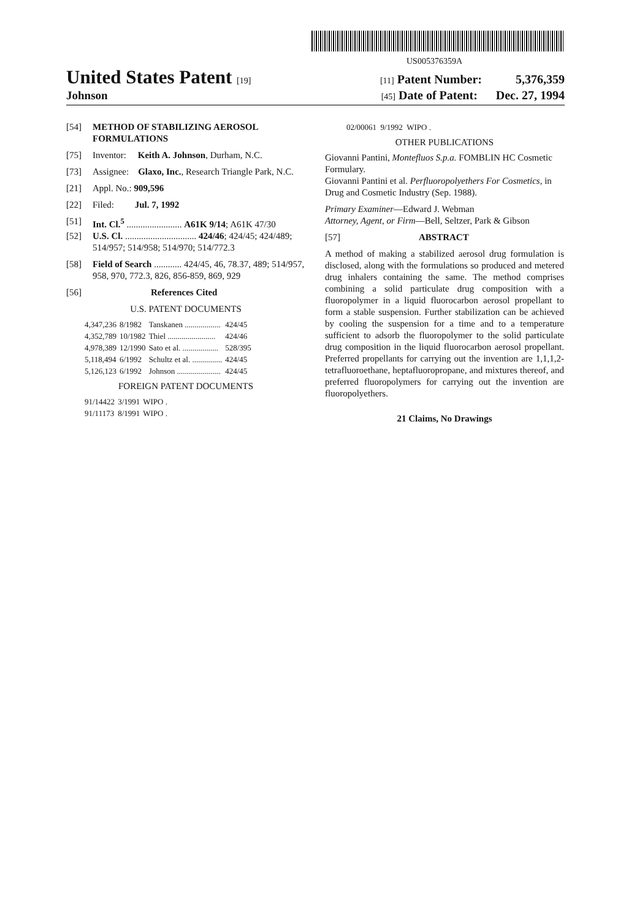US005376359A
United States Patent [19] [11] Patent Number: 5,376,359
Johnson [45] Date of Patent: Dec. 27, 1994
[54] METHOD OF STABILIZING AEROSOL FORMULATIONS
[75] Inventor: Keith A. Johnson, Durham, N.C.
[73] Assignee: Glaxo, Inc., Research Triangle Park, N.C.
[21] Appl. No.: 909,596
[22] Filed: Jul. 7, 1992
[51] Int. Cl.<sup>5</sup> ........................ A61K 9/14; A61K 47/30
[52] U.S. Cl. ............................... 424/46; 424/45; 424/489; 514/957; 514/958; 514/970; 514/772.3
[58] Field of Search ............ 424/45, 46, 78.37, 489; 514/957, 958, 970, 772.3, 826, 856-859, 869, 929
[56] References Cited
U.S. PATENT DOCUMENTS
| 4,347,236 | 8/1982 | Tanskanen .................. | 424/45 |
| 4,352,789 | 10/1982 | Thiel ........................ | 424/46 |
| 4,978,389 | 12/1990 | Sato et al. .................. | 528/395 |
| 5,118,494 | 6/1992 | Schultz et al. ............... | 424/45 |
| 5,126,123 | 6/1992 | Johnson ...................... | 424/45 |
FOREIGN PATENT DOCUMENTS
| 91/14422 | 3/1991 | WIPO . |
| 91/11173 | 8/1991 | WIPO . |
02/00061 9/1992 WIPO .
OTHER PUBLICATIONS
Giovanni Pantini, Montefluos S.p.a. FOMBLIN HC Cosmetic Formulary.
Giovanni Pantini et al. Perfluoropolyethers For Cosmetics, in Drug and Cosmetic Industry (Sep. 1988).
Primary Examiner—Edward J. Webman
Attorney, Agent, or Firm—Bell, Seltzer, Park & Gibson
[57] ABSTRACT
A method of making a stabilized aerosol drug formulation is disclosed, along with the formulations so produced and metered drug inhalers containing the same. The method comprises combining a solid particulate drug composition with a fluoropolymer in a liquid fluorocarbon aerosol propellant to form a stable suspension. Further stabilization can be achieved by cooling the suspension for a time and to a temperature sufficient to adsorb the fluoropolymer to the solid particulate drug composition in the liquid fluorocarbon aerosol propellant. Preferred propellants for carrying out the invention are 1,1,1,2-tetrafluoroethane, heptafluoropropane, and mixtures thereof, and preferred fluoropolymers for carrying out the invention are fluoropolyethers.
21 Claims, No Drawings